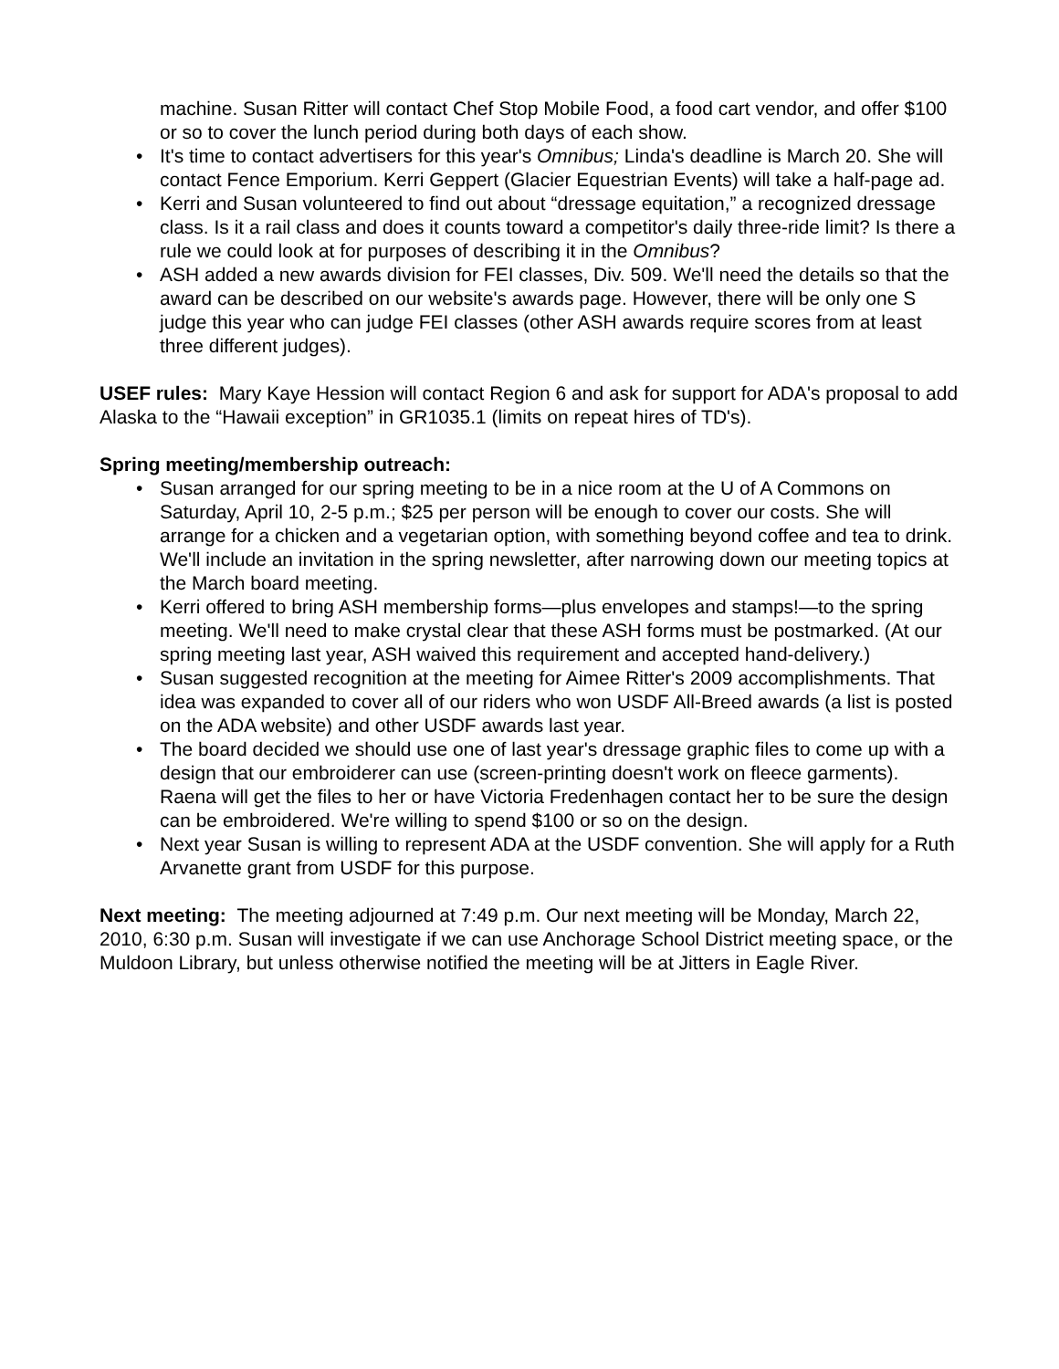machine. Susan Ritter will contact Chef Stop Mobile Food, a food cart vendor, and offer $100 or so to cover the lunch period during both days of each show.
• It's time to contact advertisers for this year's Omnibus; Linda's deadline is March 20. She will contact Fence Emporium. Kerri Geppert (Glacier Equestrian Events) will take a half-page ad.
• Kerri and Susan volunteered to find out about “dressage equitation,” a recognized dressage class. Is it a rail class and does it counts toward a competitor's daily three-ride limit? Is there a rule we could look at for purposes of describing it in the Omnibus?
• ASH added a new awards division for FEI classes, Div. 509. We'll need the details so that the award can be described on our website's awards page. However, there will be only one S judge this year who can judge FEI classes (other ASH awards require scores from at least three different judges).
USEF rules: Mary Kaye Hession will contact Region 6 and ask for support for ADA's proposal to add Alaska to the “Hawaii exception” in GR1035.1 (limits on repeat hires of TD's).
Spring meeting/membership outreach:
• Susan arranged for our spring meeting to be in a nice room at the U of A Commons on Saturday, April 10, 2-5 p.m.; $25 per person will be enough to cover our costs. She will arrange for a chicken and a vegetarian option, with something beyond coffee and tea to drink. We'll include an invitation in the spring newsletter, after narrowing down our meeting topics at the March board meeting.
• Kerri offered to bring ASH membership forms—plus envelopes and stamps!—to the spring meeting. We'll need to make crystal clear that these ASH forms must be postmarked. (At our spring meeting last year, ASH waived this requirement and accepted hand-delivery.)
• Susan suggested recognition at the meeting for Aimee Ritter's 2009 accomplishments. That idea was expanded to cover all of our riders who won USDF All-Breed awards (a list is posted on the ADA website) and other USDF awards last year.
• The board decided we should use one of last year's dressage graphic files to come up with a design that our embroiderer can use (screen-printing doesn't work on fleece garments). Raena will get the files to her or have Victoria Fredenhagen contact her to be sure the design can be embroidered. We're willing to spend $100 or so on the design.
• Next year Susan is willing to represent ADA at the USDF convention. She will apply for a Ruth Arvanette grant from USDF for this purpose.
Next meeting: The meeting adjourned at 7:49 p.m. Our next meeting will be Monday, March 22, 2010, 6:30 p.m. Susan will investigate if we can use Anchorage School District meeting space, or the Muldoon Library, but unless otherwise notified the meeting will be at Jitters in Eagle River.